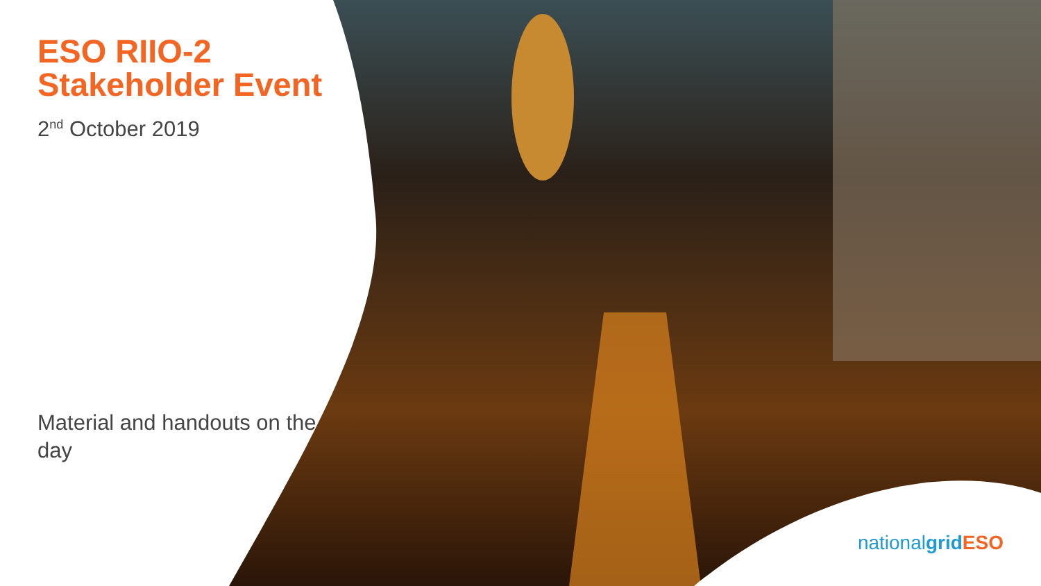ESO RIIO-2 Stakeholder Event
2<sup>nd</sup> October 2019
Material and handouts on the day
nationalgrid ESO